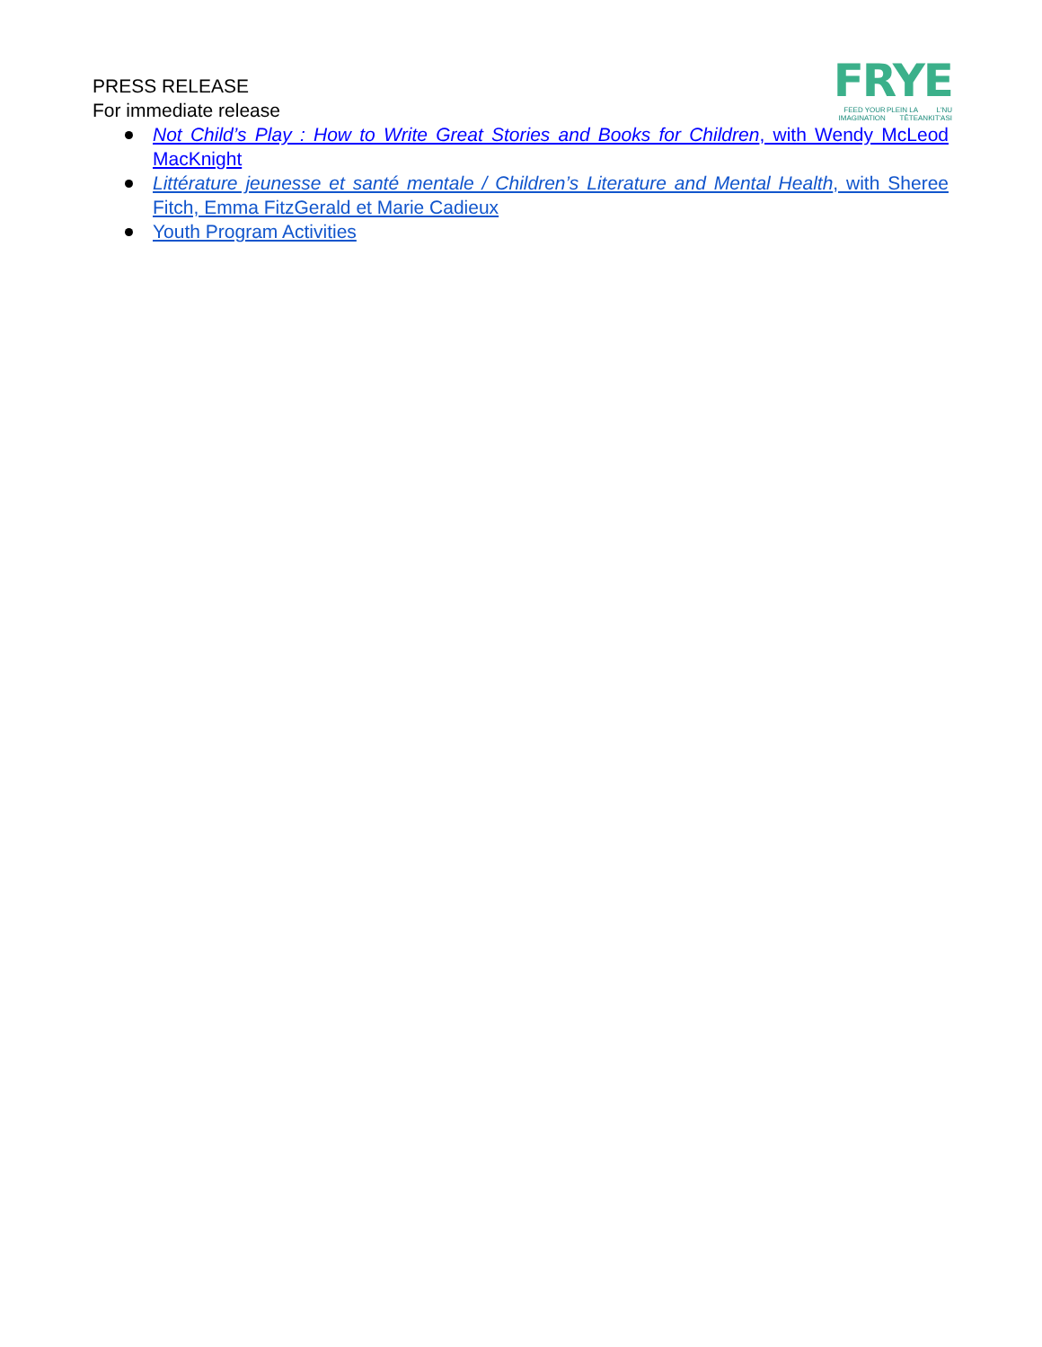PRESS RELEASE
For immediate release
FRYE
FEED YOUR IMAGINATION PLEIN LA TÊTE L'NU ANKIT'ASI
Not Child’s Play : How to Write Great Stories and Books for Children, with Wendy McLeod MacKnight
Littérature jeunesse et santé mentale / Children’s Literature and Mental Health, with Sheree Fitch, Emma FitzGerald et Marie Cadieux
Youth Program Activities